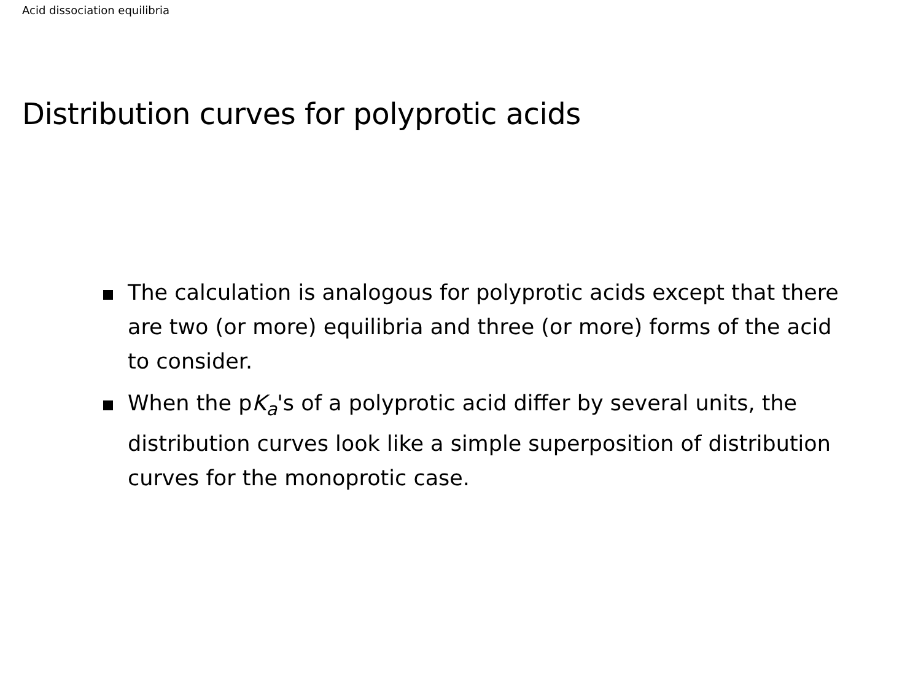Acid dissociation equilibria
Distribution curves for polyprotic acids
The calculation is analogous for polyprotic acids except that there are two (or more) equilibria and three (or more) forms of the acid to consider.
When the pK<sub>a</sub>'s of a polyprotic acid differ by several units, the distribution curves look like a simple superposition of distribution curves for the monoprotic case.